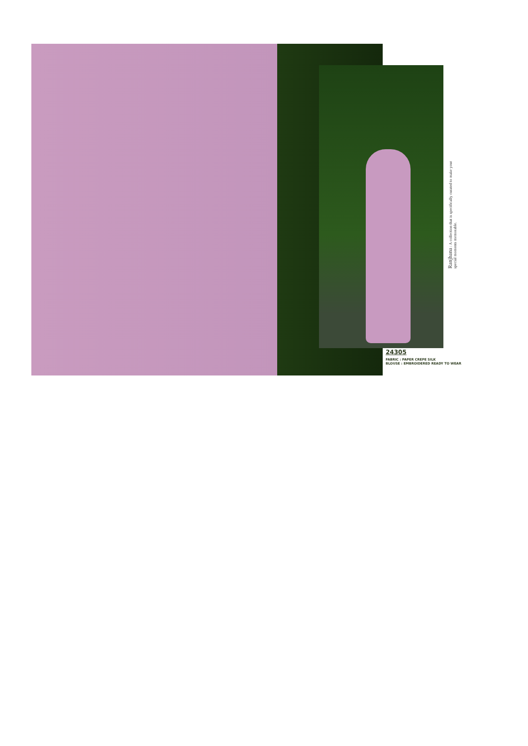Ranjhana : A collection that is specifically curated to make your special moments memorable.
24305
FABRIC : PAPER CREPE SILK
BLOUSE : EMBROIDERED READY TO WEAR